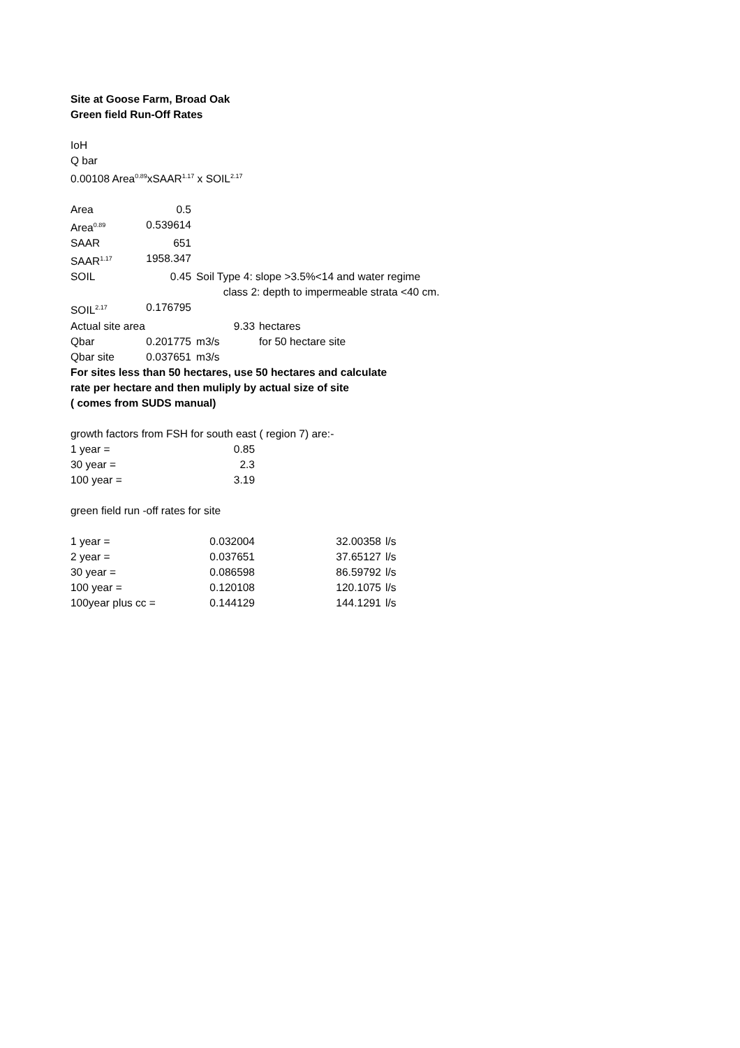Site at Goose Farm, Broad Oak
Green field Run-Off Rates
IoH
Q bar
0.00108 Area<sup>0.89</sup>xSAAR<sup>1.17</sup> x SOIL<sup>2.17</sup>
| Area | 0.5 | |
| Area<sup>0.89</sup> | 0.539614 | |
| SAAR | 651 | |
| SAAR<sup>1.17</sup> | 1958.347 | |
| SOIL | 0.45 | Soil Type 4: slope >3.5%<14 and water regime class 2: depth to impermeable strata <40 cm. |
| SOIL<sup>2.17</sup> | 0.176795 | |
| Actual site area | 9.33 | hectares |
| Qbar | 0.201775 | m3/s | for 50 hectare site |
| Qbar site | 0.037651 | m3/s | |
For sites less than 50 hectares, use 50 hectares and calculate
rate per hectare and then muliply by actual size of site
( comes from SUDS manual)
growth factors from FSH for south east ( region 7) are:-
| 1 year = | 0.85 |
| 30 year = | 2.3 |
| 100 year = | 3.19 |
green field run -off rates for site
| 1 year = | 0.032004 | 32.00358 | l/s |
| 2 year = | 0.037651 | 37.65127 | l/s |
| 30 year = | 0.086598 | 86.59792 | l/s |
| 100 year = | 0.120108 | 120.1075 | l/s |
| 100year plus cc = | 0.144129 | 144.1291 | l/s |